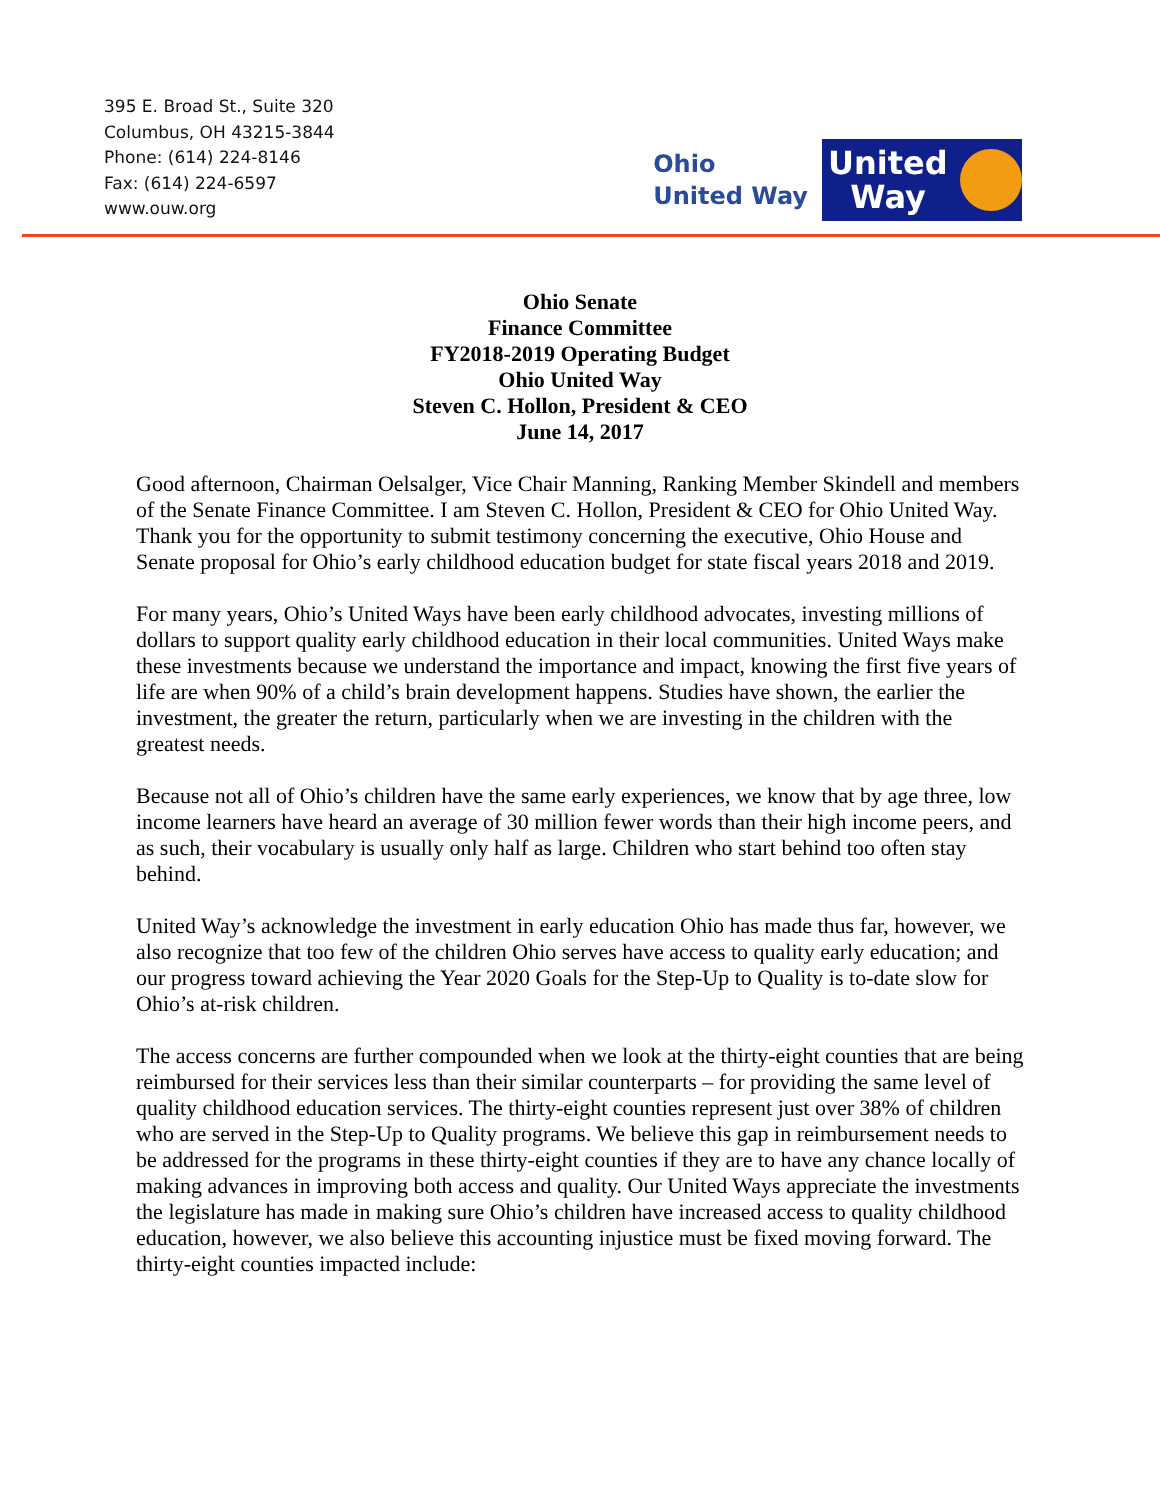395 E. Broad St., Suite 320
Columbus, OH 43215-3844
Phone: (614) 224-8146
Fax: (614) 224-6597
www.ouw.org
Ohio
United Way
United
Way
Ohio Senate
Finance Committee
FY2018-2019 Operating Budget
Ohio United Way
Steven C. Hollon, President & CEO
June 14, 2017
Good afternoon, Chairman Oelsalger, Vice Chair Manning, Ranking Member Skindell and members of the Senate Finance Committee. I am Steven C. Hollon, President & CEO for Ohio United Way. Thank you for the opportunity to submit testimony concerning the executive, Ohio House and Senate proposal for Ohio’s early childhood education budget for state fiscal years 2018 and 2019.
For many years, Ohio’s United Ways have been early childhood advocates, investing millions of dollars to support quality early childhood education in their local communities. United Ways make these investments because we understand the importance and impact, knowing the first five years of life are when 90% of a child’s brain development happens. Studies have shown, the earlier the investment, the greater the return, particularly when we are investing in the children with the greatest needs.
Because not all of Ohio’s children have the same early experiences, we know that by age three, low income learners have heard an average of 30 million fewer words than their high income peers, and as such, their vocabulary is usually only half as large. Children who start behind too often stay behind.
United Way’s acknowledge the investment in early education Ohio has made thus far, however, we also recognize that too few of the children Ohio serves have access to quality early education; and our progress toward achieving the Year 2020 Goals for the Step-Up to Quality is to-date slow for Ohio’s at-risk children.
The access concerns are further compounded when we look at the thirty-eight counties that are being reimbursed for their services less than their similar counterparts – for providing the same level of quality childhood education services. The thirty-eight counties represent just over 38% of children who are served in the Step-Up to Quality programs. We believe this gap in reimbursement needs to be addressed for the programs in these thirty-eight counties if they are to have any chance locally of making advances in improving both access and quality. Our United Ways appreciate the investments the legislature has made in making sure Ohio’s children have increased access to quality childhood education, however, we also believe this accounting injustice must be fixed moving forward. The thirty-eight counties impacted include: